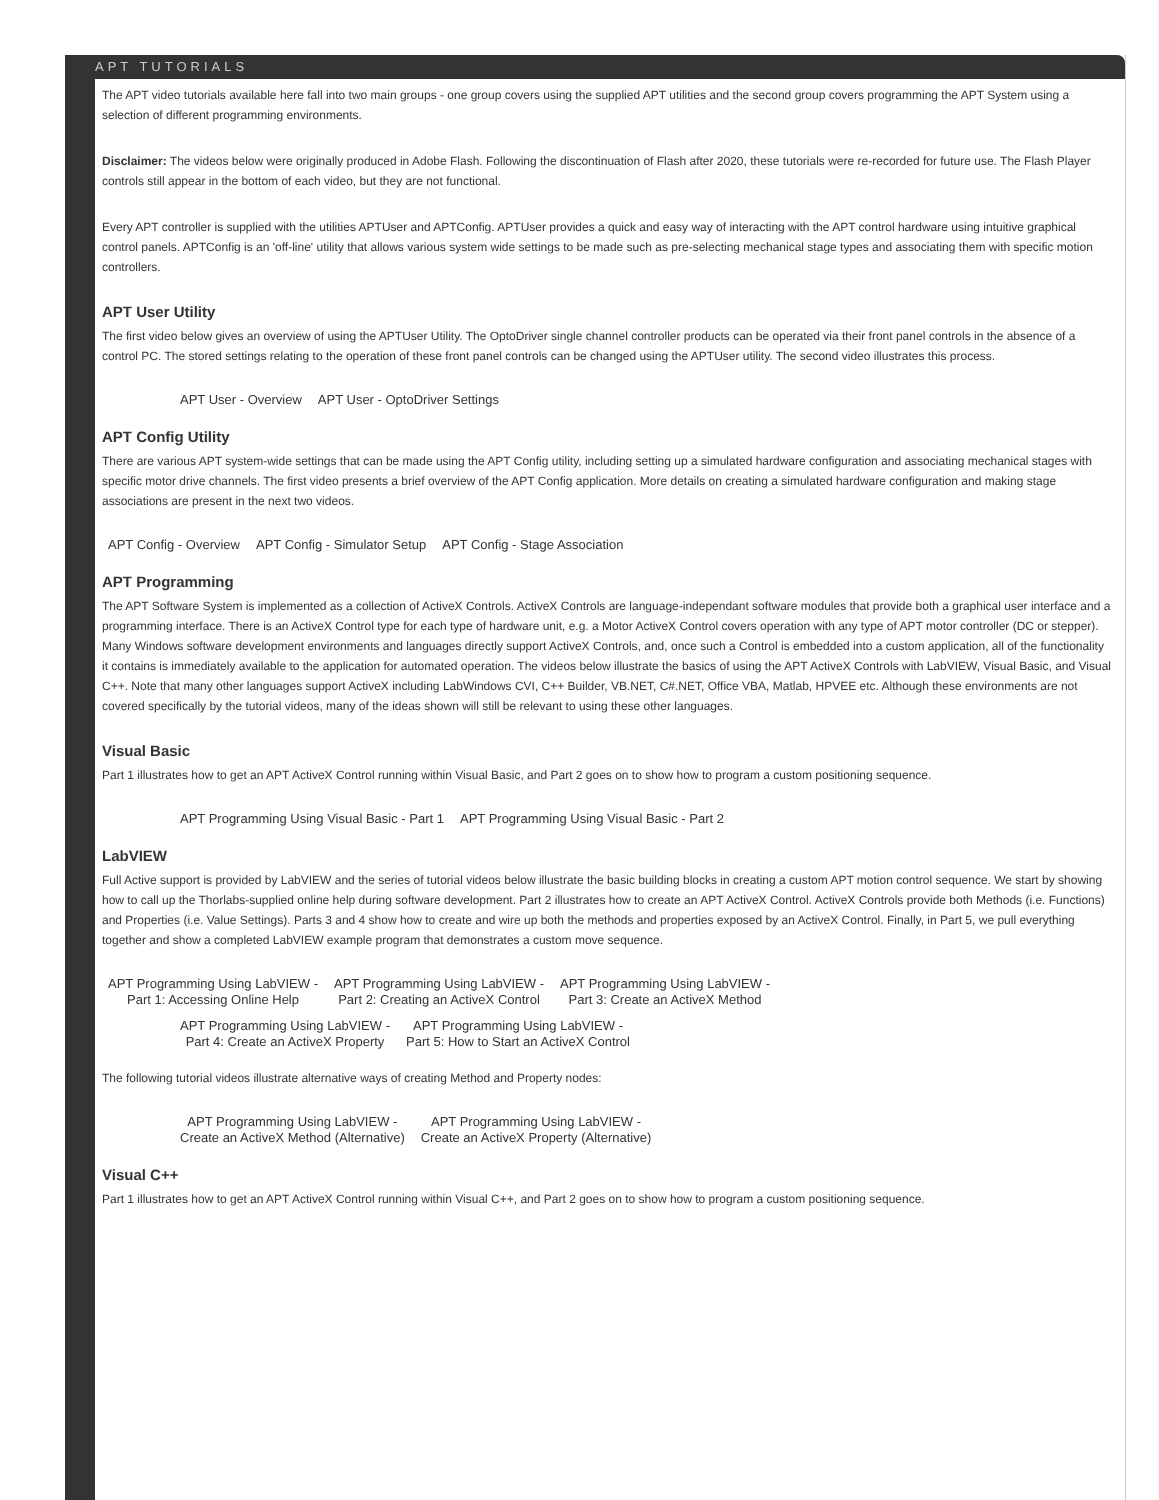APT TUTORIALS
The APT video tutorials available here fall into two main groups - one group covers using the supplied APT utilities and the second group covers programming the APT System using a selection of different programming environments.
Disclaimer: The videos below were originally produced in Adobe Flash. Following the discontinuation of Flash after 2020, these tutorials were re-recorded for future use. The Flash Player controls still appear in the bottom of each video, but they are not functional.
Every APT controller is supplied with the utilities APTUser and APTConfig. APTUser provides a quick and easy way of interacting with the APT control hardware using intuitive graphical control panels. APTConfig is an 'off-line' utility that allows various system wide settings to be made such as pre-selecting mechanical stage types and associating them with specific motion controllers.
APT User Utility
The first video below gives an overview of using the APTUser Utility. The OptoDriver single channel controller products can be operated via their front panel controls in the absence of a control PC. The stored settings relating to the operation of these front panel controls can be changed using the APTUser utility. The second video illustrates this process.
APT User - Overview APT User - OptoDriver Settings
APT Config Utility
There are various APT system-wide settings that can be made using the APT Config utility, including setting up a simulated hardware configuration and associating mechanical stages with specific motor drive channels. The first video presents a brief overview of the APT Config application. More details on creating a simulated hardware configuration and making stage associations are present in the next two videos.
APT Config - Overview APT Config - Simulator Setup APT Config - Stage Association
APT Programming
The APT Software System is implemented as a collection of ActiveX Controls. ActiveX Controls are language-independant software modules that provide both a graphical user interface and a programming interface. There is an ActiveX Control type for each type of hardware unit, e.g. a Motor ActiveX Control covers operation with any type of APT motor controller (DC or stepper). Many Windows software development environments and languages directly support ActiveX Controls, and, once such a Control is embedded into a custom application, all of the functionality it contains is immediately available to the application for automated operation. The videos below illustrate the basics of using the APT ActiveX Controls with LabVIEW, Visual Basic, and Visual C++. Note that many other languages support ActiveX including LabWindows CVI, C++ Builder, VB.NET, C#.NET, Office VBA, Matlab, HPVEE etc. Although these environments are not covered specifically by the tutorial videos, many of the ideas shown will still be relevant to using these other languages.
Visual Basic
Part 1 illustrates how to get an APT ActiveX Control running within Visual Basic, and Part 2 goes on to show how to program a custom positioning sequence.
APT Programming Using Visual Basic - Part 1 APT Programming Using Visual Basic - Part 2
LabVIEW
Full Active support is provided by LabVIEW and the series of tutorial videos below illustrate the basic building blocks in creating a custom APT motion control sequence. We start by showing how to call up the Thorlabs-supplied online help during software development. Part 2 illustrates how to create an APT ActiveX Control. ActiveX Controls provide both Methods (i.e. Functions) and Properties (i.e. Value Settings). Parts 3 and 4 show how to create and wire up both the methods and properties exposed by an ActiveX Control. Finally, in Part 5, we pull everything together and show a completed LabVIEW example program that demonstrates a custom move sequence.
APT Programming Using LabVIEW -
Part 1: Accessing Online Help APT Programming Using LabVIEW -
Part 2: Creating an ActiveX Control APT Programming Using LabVIEW -
Part 3: Create an ActiveX Method
APT Programming Using LabVIEW -
Part 4: Create an ActiveX Property APT Programming Using LabVIEW -
Part 5: How to Start an ActiveX Control
The following tutorial videos illustrate alternative ways of creating Method and Property nodes:
APT Programming Using LabVIEW -
Create an ActiveX Method (Alternative) APT Programming Using LabVIEW -
Create an ActiveX Property (Alternative)
Visual C++
Part 1 illustrates how to get an APT ActiveX Control running within Visual C++, and Part 2 goes on to show how to program a custom positioning sequence.